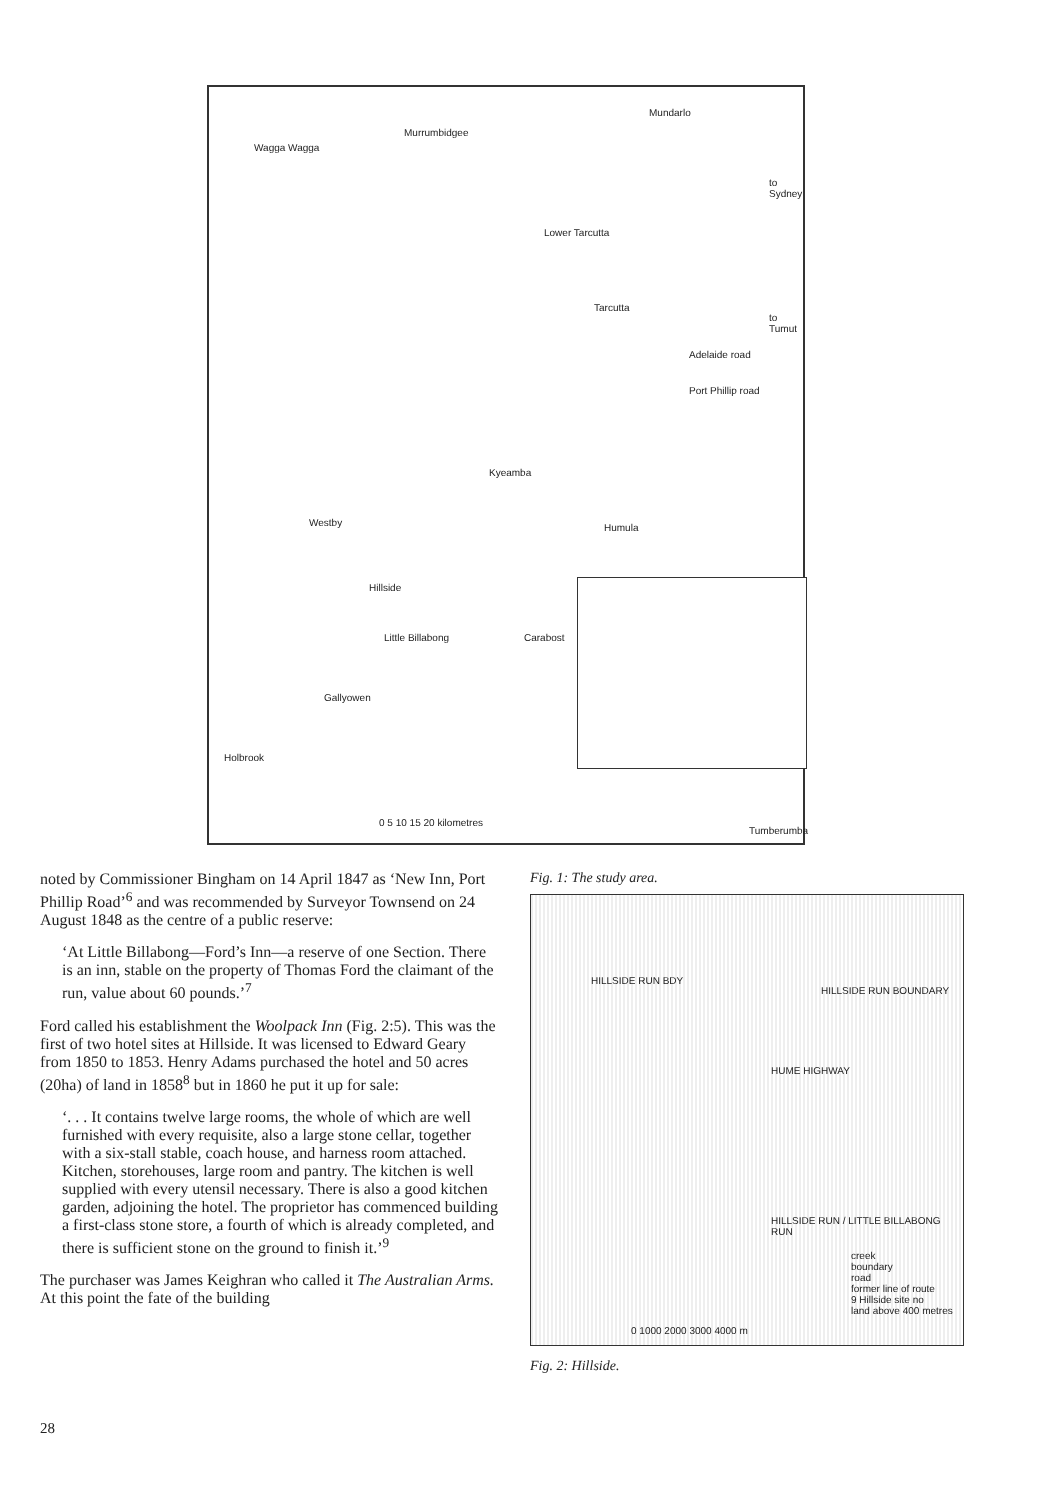Wagga Wagga
Murrumbidgee
Mundarlo
to Sydney
Lower Tarcutta
Tarcutta
to Tumut
Adelaide road
Port Phillip road
Kyeamba
Westby Humula
Hillside
Little Billabong Carabost
Gallyowen
Holbrook
0 5 10 15 20 kilometres
Tumberumba
noted by Commissioner Bingham on 14 April 1847 as ‘New Inn, Port Phillip Road’<sup>6</sup> and was recommended by Surveyor Townsend on 24 August 1848 as the centre of a public reserve:
‘At Little Billabong—Ford’s Inn—a reserve of one Section. There is an inn, stable on the property of Thomas Ford the claimant of the run, value about 60 pounds.’<sup>7</sup>
Ford called his establishment the Woolpack Inn (Fig. 2:5). This was the first of two hotel sites at Hillside. It was licensed to Edward Geary from 1850 to 1853. Henry Adams purchased the hotel and 50 acres (20ha) of land in 1858<sup>8</sup> but in 1860 he put it up for sale:
‘. . . It contains twelve large rooms, the whole of which are well furnished with every requisite, also a large stone cellar, together with a six-stall stable, coach house, and harness room attached. Kitchen, storehouses, large room and pantry. The kitchen is well supplied with every utensil necessary. There is also a good kitchen garden, adjoining the hotel. The proprietor has commenced building a first-class stone store, a fourth of which is already completed, and there is sufficient stone on the ground to finish it.’<sup>9</sup>
The purchaser was James Keighran who called it The Australian Arms. At this point the fate of the building
Fig. 1: The study area.
HILLSIDE RUN BDY
HILLSIDE RUN BOUNDARY
HUME HIGHWAY
HILLSIDE RUN / LITTLE BILLABONG RUN
creek
boundary
road
former line of route
9 Hillside site no
land above 400 metres
0 1000 2000 3000 4000 m
Fig. 2: Hillside.
28